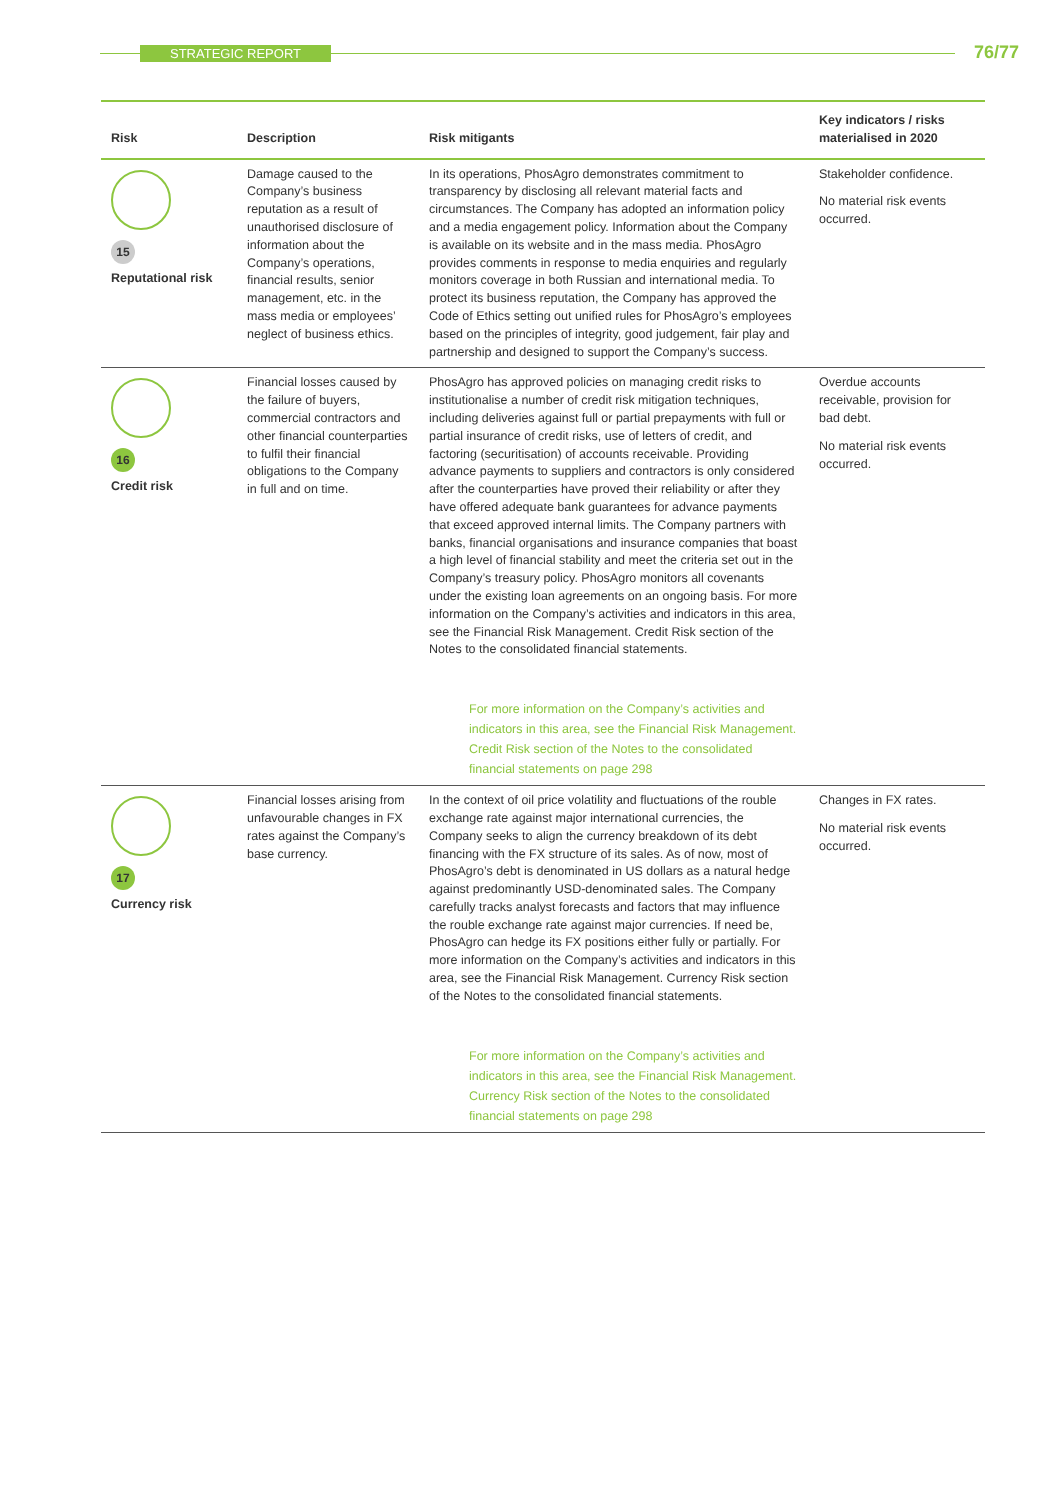STRATEGIC REPORT 76/77
| Risk | Description | Risk mitigants | Key indicators / risks materialised in 2020 |
| --- | --- | --- | --- |
| 15 Reputational risk | Damage caused to the Company’s business reputation as a result of unauthorised disclosure of information about the Company’s operations, financial results, senior management, etc. in the mass media or employees’ neglect of business ethics. | In its operations, PhosAgro demonstrates commitment to transparency by disclosing all relevant material facts and circumstances. The Company has adopted an information policy and a media engagement policy. Information about the Company is available on its website and in the mass media. PhosAgro provides comments in response to media enquiries and regularly monitors coverage in both Russian and international media. To protect its business reputation, the Company has approved the Code of Ethics setting out unified rules for PhosAgro’s employees based on the principles of integrity, good judgement, fair play and partnership and designed to support the Company’s success. | Stakeholder confidence. No material risk events occurred. |
| 16 Credit risk | Financial losses caused by the failure of buyers, commercial contractors and other financial counterparties to fulfil their financial obligations to the Company in full and on time. | PhosAgro has approved policies on managing credit risks to institutionalise a number of credit risk mitigation techniques, including deliveries against full or partial prepayments with full or partial insurance of credit risks, use of letters of credit, and factoring (securitisation) of accounts receivable. Providing advance payments to suppliers and contractors is only considered after the counterparties have proved their reliability or after they have offered adequate bank guarantees for advance payments that exceed approved internal limits. The Company partners with banks, financial organisations and insurance companies that boast a high level of financial stability and meet the criteria set out in the Company’s treasury policy. PhosAgro monitors all covenants under the existing loan agreements on an ongoing basis. For more information on the Company’s activities and indicators in this area, see the Financial Risk Management. Credit Risk section of the Notes to the consolidated financial statements. For more information on the Company’s activities and indicators in this area, see the Financial Risk Management. Credit Risk section of the Notes to the consolidated financial statements on page 298 | Overdue accounts receivable, provision for bad debt. No material risk events occurred. |
| 17 Currency risk | Financial losses arising from unfavourable changes in FX rates against the Company’s base currency. | In the context of oil price volatility and fluctuations of the rouble exchange rate against major international currencies, the Company seeks to align the currency breakdown of its debt financing with the FX structure of its sales. As of now, most of PhosAgro’s debt is denominated in US dollars as a natural hedge against predominantly USD-denominated sales. The Company carefully tracks analyst forecasts and factors that may influence the rouble exchange rate against major currencies. If need be, PhosAgro can hedge its FX positions either fully or partially. For more information on the Company’s activities and indicators in this area, see the Financial Risk Management. Currency Risk section of the Notes to the consolidated financial statements. For more information on the Company’s activities and indicators in this area, see the Financial Risk Management. Currency Risk section of the Notes to the consolidated financial statements on page 298 | Changes in FX rates. No material risk events occurred. |